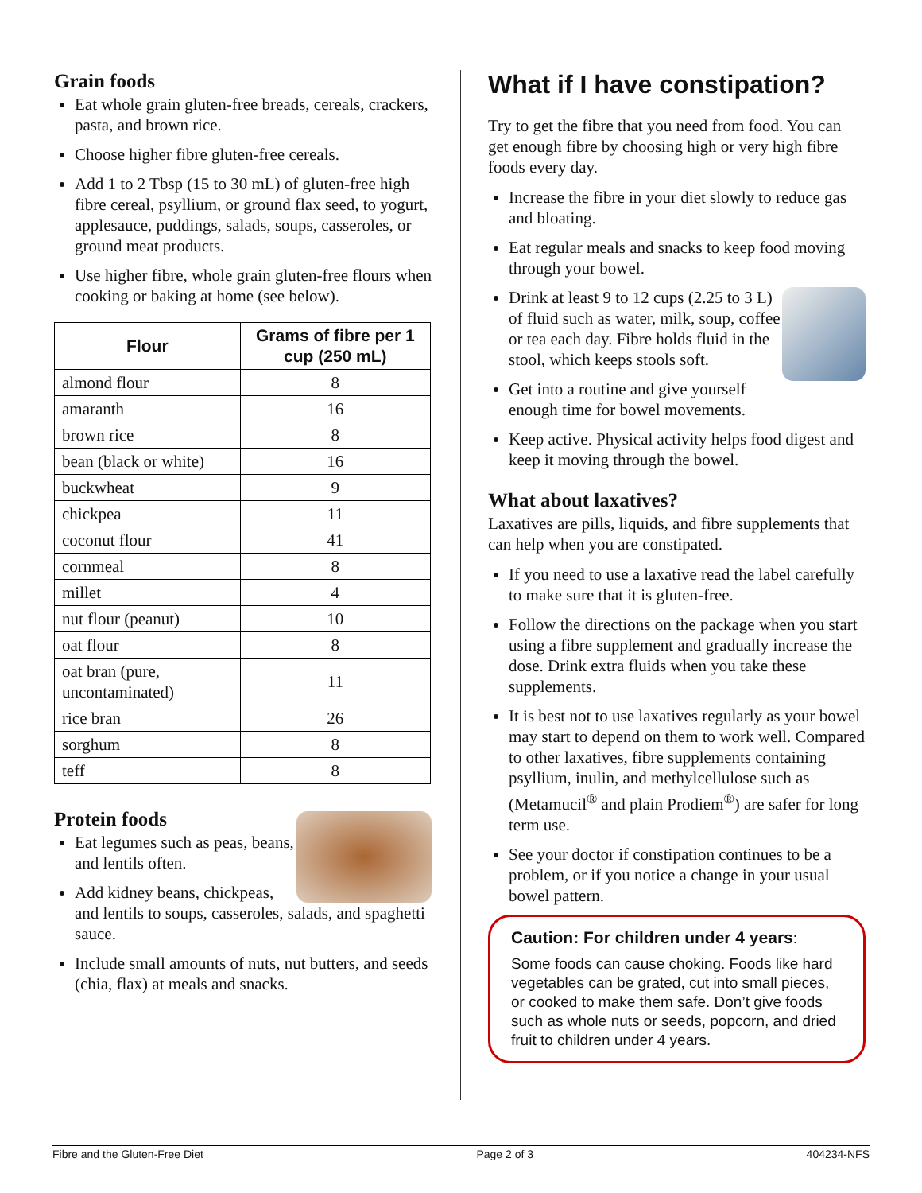Grain foods
Eat whole grain gluten-free breads, cereals, crackers, pasta, and brown rice.
Choose higher fibre gluten-free cereals.
Add 1 to 2 Tbsp (15 to 30 mL) of gluten-free high fibre cereal, psyllium, or ground flax seed, to yogurt, applesauce, puddings, salads, soups, casseroles, or ground meat products.
Use higher fibre, whole grain gluten-free flours when cooking or baking at home (see below).
| Flour | Grams of fibre per 1 cup (250 mL) |
| --- | --- |
| almond flour | 8 |
| amaranth | 16 |
| brown rice | 8 |
| bean (black or white) | 16 |
| buckwheat | 9 |
| chickpea | 11 |
| coconut flour | 41 |
| cornmeal | 8 |
| millet | 4 |
| nut flour (peanut) | 10 |
| oat flour | 8 |
| oat bran (pure, uncontaminated) | 11 |
| rice bran | 26 |
| sorghum | 8 |
| teff | 8 |
Protein foods
Eat legumes such as peas, beans, and lentils often.
Add kidney beans, chickpeas, and lentils to soups, casseroles, salads, and spaghetti sauce.
Include small amounts of nuts, nut butters, and seeds (chia, flax) at meals and snacks.
What if I have constipation?
Try to get the fibre that you need from food. You can get enough fibre by choosing high or very high fibre foods every day.
Increase the fibre in your diet slowly to reduce gas and bloating.
Eat regular meals and snacks to keep food moving through your bowel.
Drink at least 9 to 12 cups (2.25 to 3 L) of fluid such as water, milk, soup, coffee or tea each day. Fibre holds fluid in the stool, which keeps stools soft.
Get into a routine and give yourself enough time for bowel movements.
Keep active. Physical activity helps food digest and keep it moving through the bowel.
What about laxatives?
Laxatives are pills, liquids, and fibre supplements that can help when you are constipated.
If you need to use a laxative read the label carefully to make sure that it is gluten-free.
Follow the directions on the package when you start using a fibre supplement and gradually increase the dose. Drink extra fluids when you take these supplements.
It is best not to use laxatives regularly as your bowel may start to depend on them to work well. Compared to other laxatives, fibre supplements containing psyllium, inulin, and methylcellulose such as (Metamucil<sup>®</sup> and plain Prodiem<sup>®</sup>) are safer for long term use.
See your doctor if constipation continues to be a problem, or if you notice a change in your usual bowel pattern.
Caution: For children under 4 years:
Some foods can cause choking. Foods like hard vegetables can be grated, cut into small pieces, or cooked to make them safe. Don’t give foods such as whole nuts or seeds, popcorn, and dried fruit to children under 4 years.
Fibre and the Gluten-Free Diet Page 2 of 3 404234-NFS